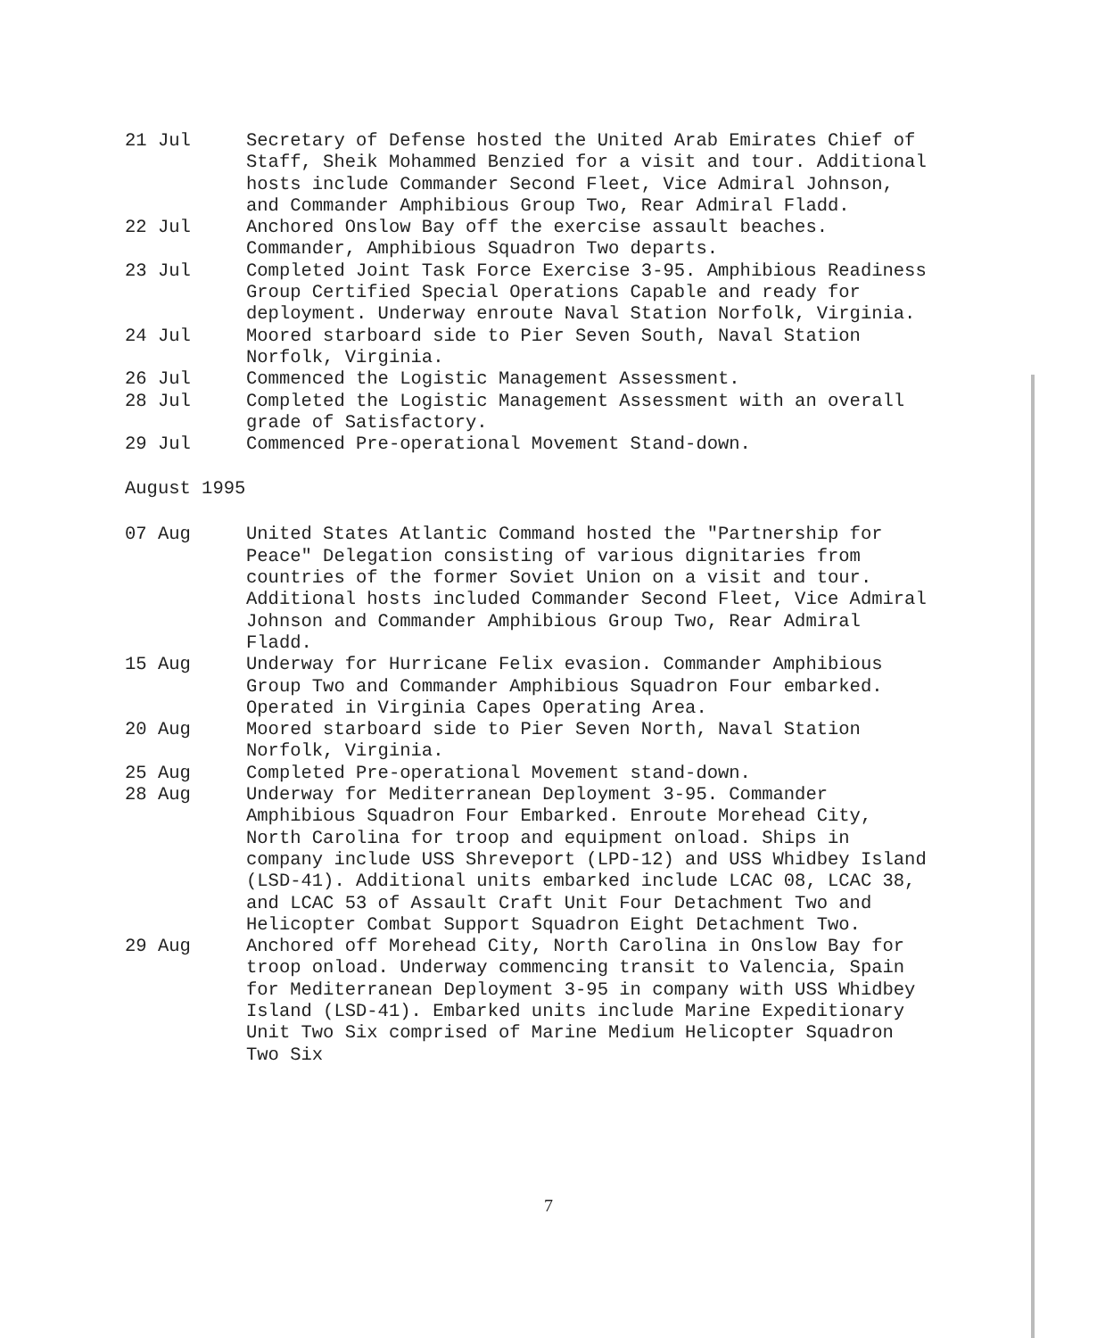21 Jul Secretary of Defense hosted the United Arab Emirates Chief of Staff, Sheik Mohammed Benzied for a visit and tour. Additional hosts include Commander Second Fleet, Vice Admiral Johnson, and Commander Amphibious Group Two, Rear Admiral Fladd.
22 Jul Anchored Onslow Bay off the exercise assault beaches. Commander, Amphibious Squadron Two departs.
23 Jul Completed Joint Task Force Exercise 3-95. Amphibious Readiness Group Certified Special Operations Capable and ready for deployment. Underway enroute Naval Station Norfolk, Virginia.
24 Jul Moored starboard side to Pier Seven South, Naval Station Norfolk, Virginia.
26 Jul Commenced the Logistic Management Assessment.
28 Jul Completed the Logistic Management Assessment with an overall grade of Satisfactory.
29 Jul Commenced Pre-operational Movement Stand-down.
August 1995
07 Aug United States Atlantic Command hosted the "Partnership for Peace" Delegation consisting of various dignitaries from countries of the former Soviet Union on a visit and tour. Additional hosts included Commander Second Fleet, Vice Admiral Johnson and Commander Amphibious Group Two, Rear Admiral Fladd.
15 Aug Underway for Hurricane Felix evasion. Commander Amphibious Group Two and Commander Amphibious Squadron Four embarked. Operated in Virginia Capes Operating Area.
20 Aug Moored starboard side to Pier Seven North, Naval Station Norfolk, Virginia.
25 Aug Completed Pre-operational Movement stand-down.
28 Aug Underway for Mediterranean Deployment 3-95. Commander Amphibious Squadron Four Embarked. Enroute Morehead City, North Carolina for troop and equipment onload. Ships in company include USS Shreveport (LPD-12) and USS Whidbey Island (LSD-41). Additional units embarked include LCAC 08, LCAC 38, and LCAC 53 of Assault Craft Unit Four Detachment Two and Helicopter Combat Support Squadron Eight Detachment Two.
29 Aug Anchored off Morehead City, North Carolina in Onslow Bay for troop onload. Underway commencing transit to Valencia, Spain for Mediterranean Deployment 3-95 in company with USS Whidbey Island (LSD-41). Embarked units include Marine Expeditionary Unit Two Six comprised of Marine Medium Helicopter Squadron Two Six
7